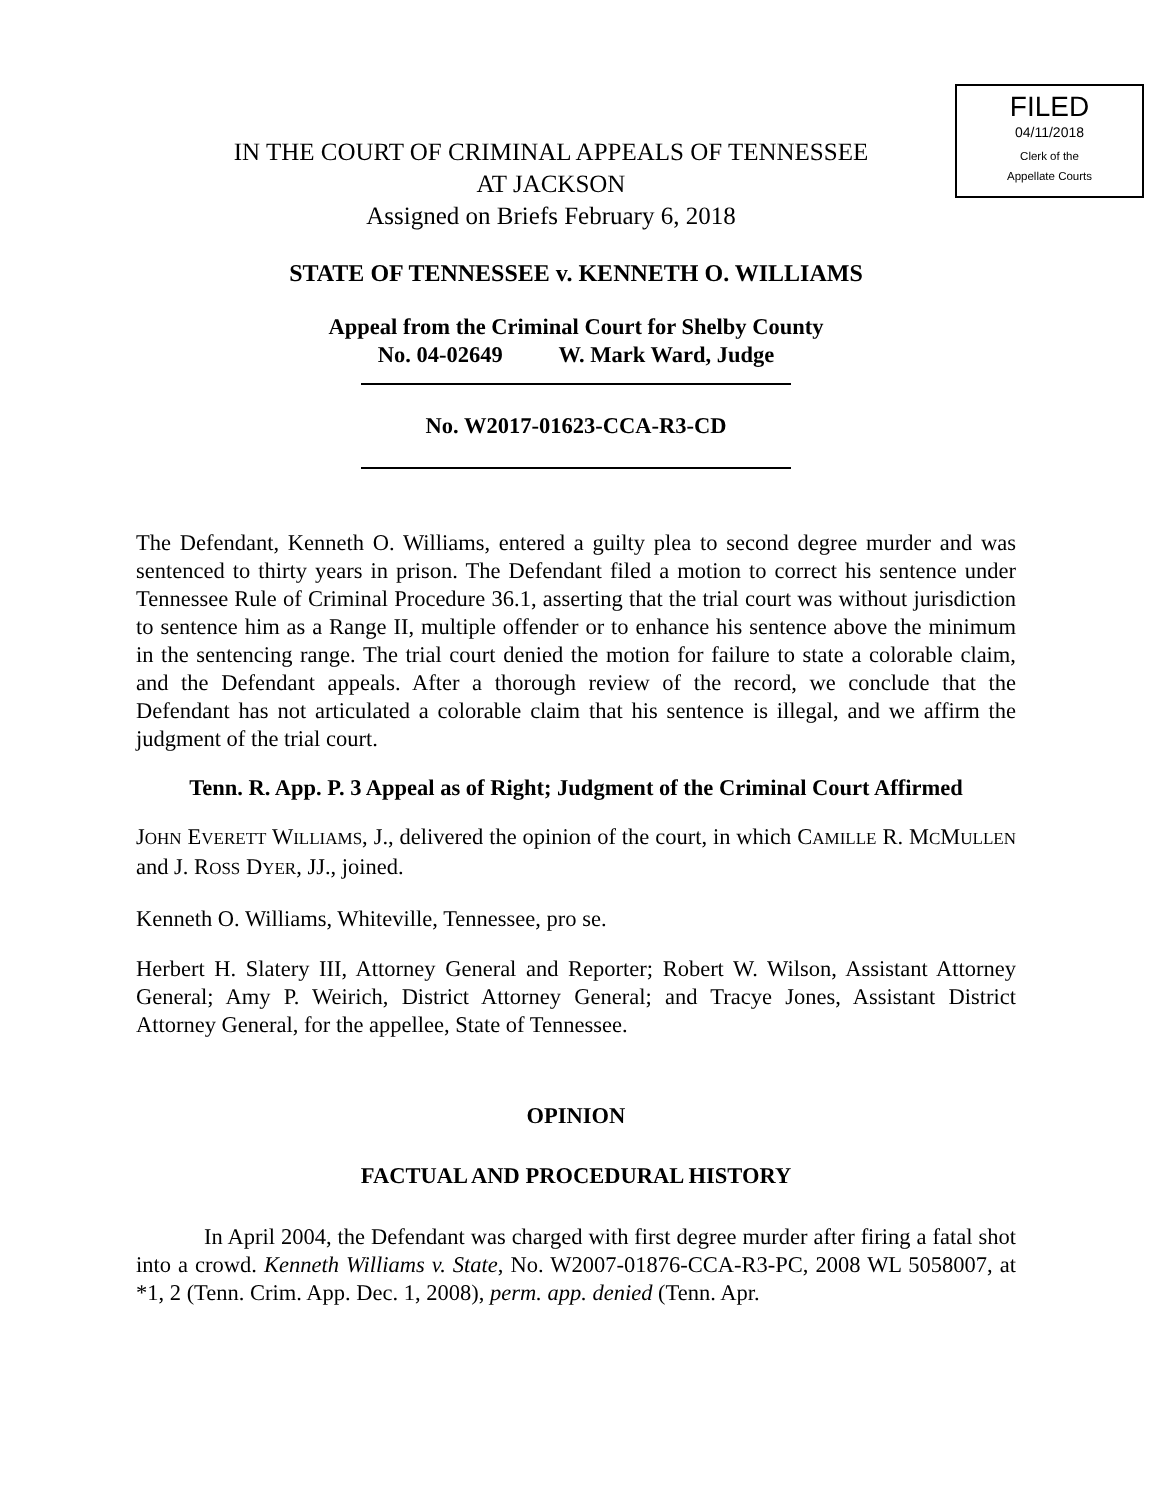FILED
04/11/2018
Clerk of the
Appellate Courts
IN THE COURT OF CRIMINAL APPEALS OF TENNESSEE
AT JACKSON
Assigned on Briefs February 6, 2018
STATE OF TENNESSEE v. KENNETH O. WILLIAMS
Appeal from the Criminal Court for Shelby County
No. 04-02649 W. Mark Ward, Judge
No. W2017-01623-CCA-R3-CD
The Defendant, Kenneth O. Williams, entered a guilty plea to second degree murder and was sentenced to thirty years in prison. The Defendant filed a motion to correct his sentence under Tennessee Rule of Criminal Procedure 36.1, asserting that the trial court was without jurisdiction to sentence him as a Range II, multiple offender or to enhance his sentence above the minimum in the sentencing range. The trial court denied the motion for failure to state a colorable claim, and the Defendant appeals. After a thorough review of the record, we conclude that the Defendant has not articulated a colorable claim that his sentence is illegal, and we affirm the judgment of the trial court.
Tenn. R. App. P. 3 Appeal as of Right; Judgment of the Criminal Court Affirmed
JOHN EVERETT WILLIAMS, J., delivered the opinion of the court, in which CAMILLE R. MCMULLEN and J. ROSS DYER, JJ., joined.
Kenneth O. Williams, Whiteville, Tennessee, pro se.
Herbert H. Slatery III, Attorney General and Reporter; Robert W. Wilson, Assistant Attorney General; Amy P. Weirich, District Attorney General; and Tracye Jones, Assistant District Attorney General, for the appellee, State of Tennessee.
OPINION
FACTUAL AND PROCEDURAL HISTORY
In April 2004, the Defendant was charged with first degree murder after firing a fatal shot into a crowd. Kenneth Williams v. State, No. W2007-01876-CCA-R3-PC, 2008 WL 5058007, at *1, 2 (Tenn. Crim. App. Dec. 1, 2008), perm. app. denied (Tenn. Apr.